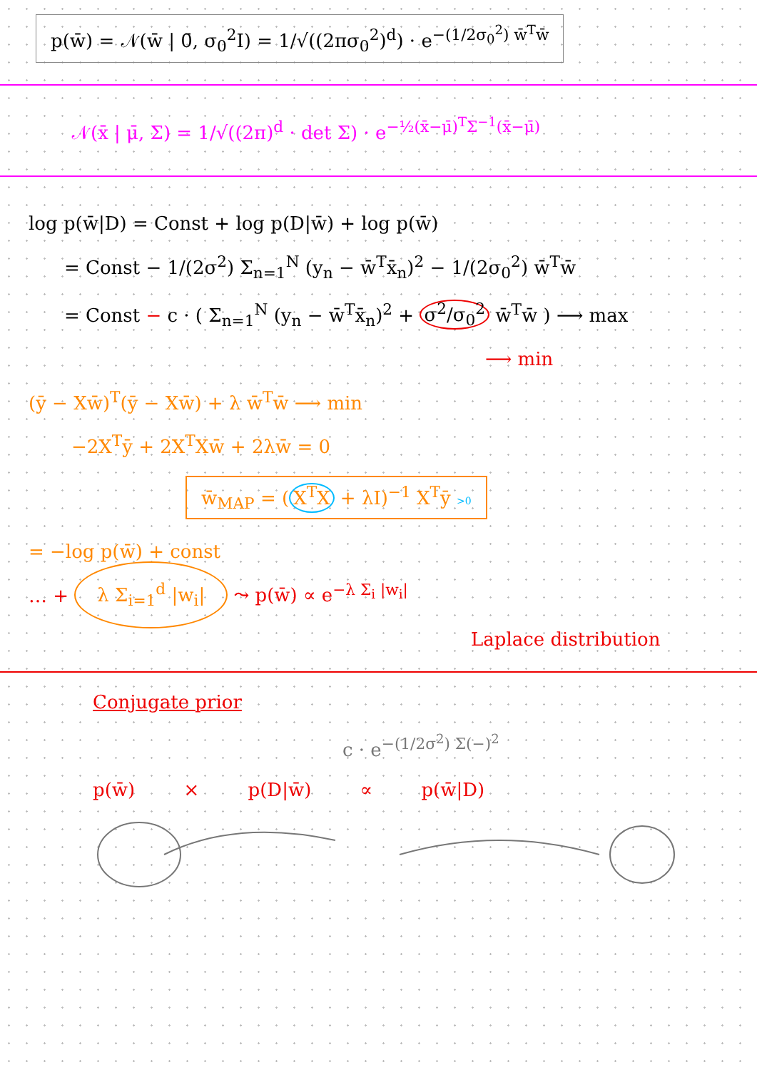p(w̄) = 𝒩(w̄ | 0̄, σ<sub>0</sub><sup>2</sup>I) = 1/√((2πσ<sub>0</sub><sup>2</sup>)<sup>d</sup>) · e<sup>−(1/2σ<sub>0</sub><sup>2</sup>) w̄<sup>T</sup>w̄</sup>
𝒩(x̄ | μ̄, Σ) = 1/√((2π)<sup>d</sup> · det Σ) · e<sup>−½(x̄−μ̄)<sup>T</sup>Σ<sup>−1</sup>(x̄−μ̄)</sup>
log p(w̄|D) = Const + log p(D|w̄) + log p(w̄)
= Const − 1/(2σ<sup>2</sup>) Σ<sub>n=1</sub><sup>N</sup> (y<sub>n</sub> − w̄<sup>T</sup>x̄<sub>n</sub>)<sup>2</sup> − 1/(2σ<sub>0</sub><sup>2</sup>) w̄<sup>T</sup>w̄
= Const − c · ( Σ<sub>n=1</sub><sup>N</sup> (y<sub>n</sub> − w̄<sup>T</sup>x̄<sub>n</sub>)<sup>2</sup> + σ<sup>2</sup>/σ<sub>0</sub><sup>2</sup> w̄<sup>T</sup>w̄ ) ⟶ max
⟶ min
(ȳ − Xw̄)<sup>T</sup>(ȳ − Xw̄) + λ w̄<sup>T</sup>w̄ ⟶ min
−2X<sup>T</sup>ȳ + 2X<sup>T</sup>Xw̄ + 2λw̄ = 0
w̄<sub>MAP</sub> = (X<sup>T</sup>X + λI)<sup>−1</sup> X<sup>T</sup>ȳ >0
= −log p(w̄) + const
… + λ Σ<sub>i=1</sub><sup>d</sup> |w<sub>i</sub>| ⤳ p(w̄) ∝ e<sup>−λ Σ<sub>i</sub> |w<sub>i</sub>|</sup>
Laplace distribution
Conjugate prior
c · e<sup>−(1/2σ<sup>2</sup>) Σ(−)<sup>2</sup></sup>
p(w̄) × p(D|w̄) ∝ p(w̄|D)